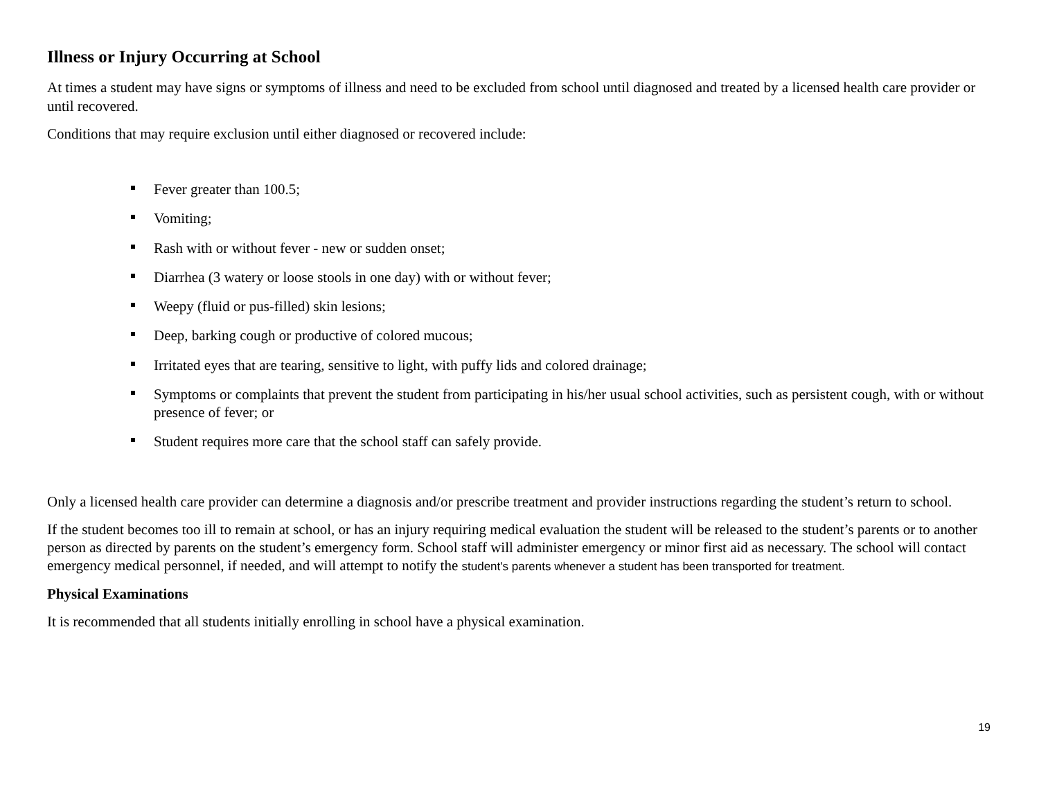Illness or Injury Occurring at School
At times a student may have signs or symptoms of illness and need to be excluded from school until diagnosed and treated by a licensed health care provider or until recovered.
Conditions that may require exclusion until either diagnosed or recovered include:
Fever greater than 100.5;
Vomiting;
Rash with or without fever - new or sudden onset;
Diarrhea (3 watery or loose stools in one day) with or without fever;
Weepy (fluid or pus-filled) skin lesions;
Deep, barking cough or productive of colored mucous;
Irritated eyes that are tearing, sensitive to light, with puffy lids and colored drainage;
Symptoms or complaints that prevent the student from participating in his/her usual school activities, such as persistent cough, with or without presence of fever; or
Student requires more care that the school staff can safely provide.
Only a licensed health care provider can determine a diagnosis and/or prescribe treatment and provider instructions regarding the student’s return to school.
If the student becomes too ill to remain at school, or has an injury requiring medical evaluation the student will be released to the student’s parents or to another person as directed by parents on the student’s emergency form. School staff will administer emergency or minor first aid as necessary. The school will contact emergency medical personnel, if needed, and will attempt to notify the student's parents whenever a student has been transported for treatment.
Physical Examinations
It is recommended that all students initially enrolling in school have a physical examination.
19